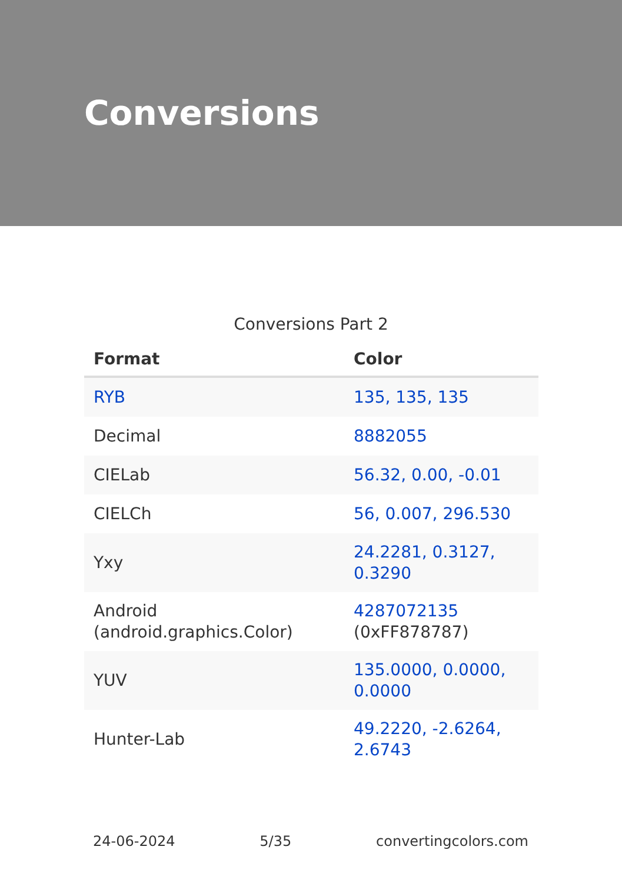Conversions
Conversions Part 2
| Format | Color |
| --- | --- |
| RYB | 135, 135, 135 |
| Decimal | 8882055 |
| CIELab | 56.32, 0.00, -0.01 |
| CIELCh | 56, 0.007, 296.530 |
| Yxy | 24.2281, 0.3127, 0.3290 |
| Android (android.graphics.Color) | 4287072135 (0xFF878787) |
| YUV | 135.0000, 0.0000, 0.0000 |
| Hunter-Lab | 49.2220, -2.6264, 2.6743 |
24-06-2024 5/35 convertingcolors.com